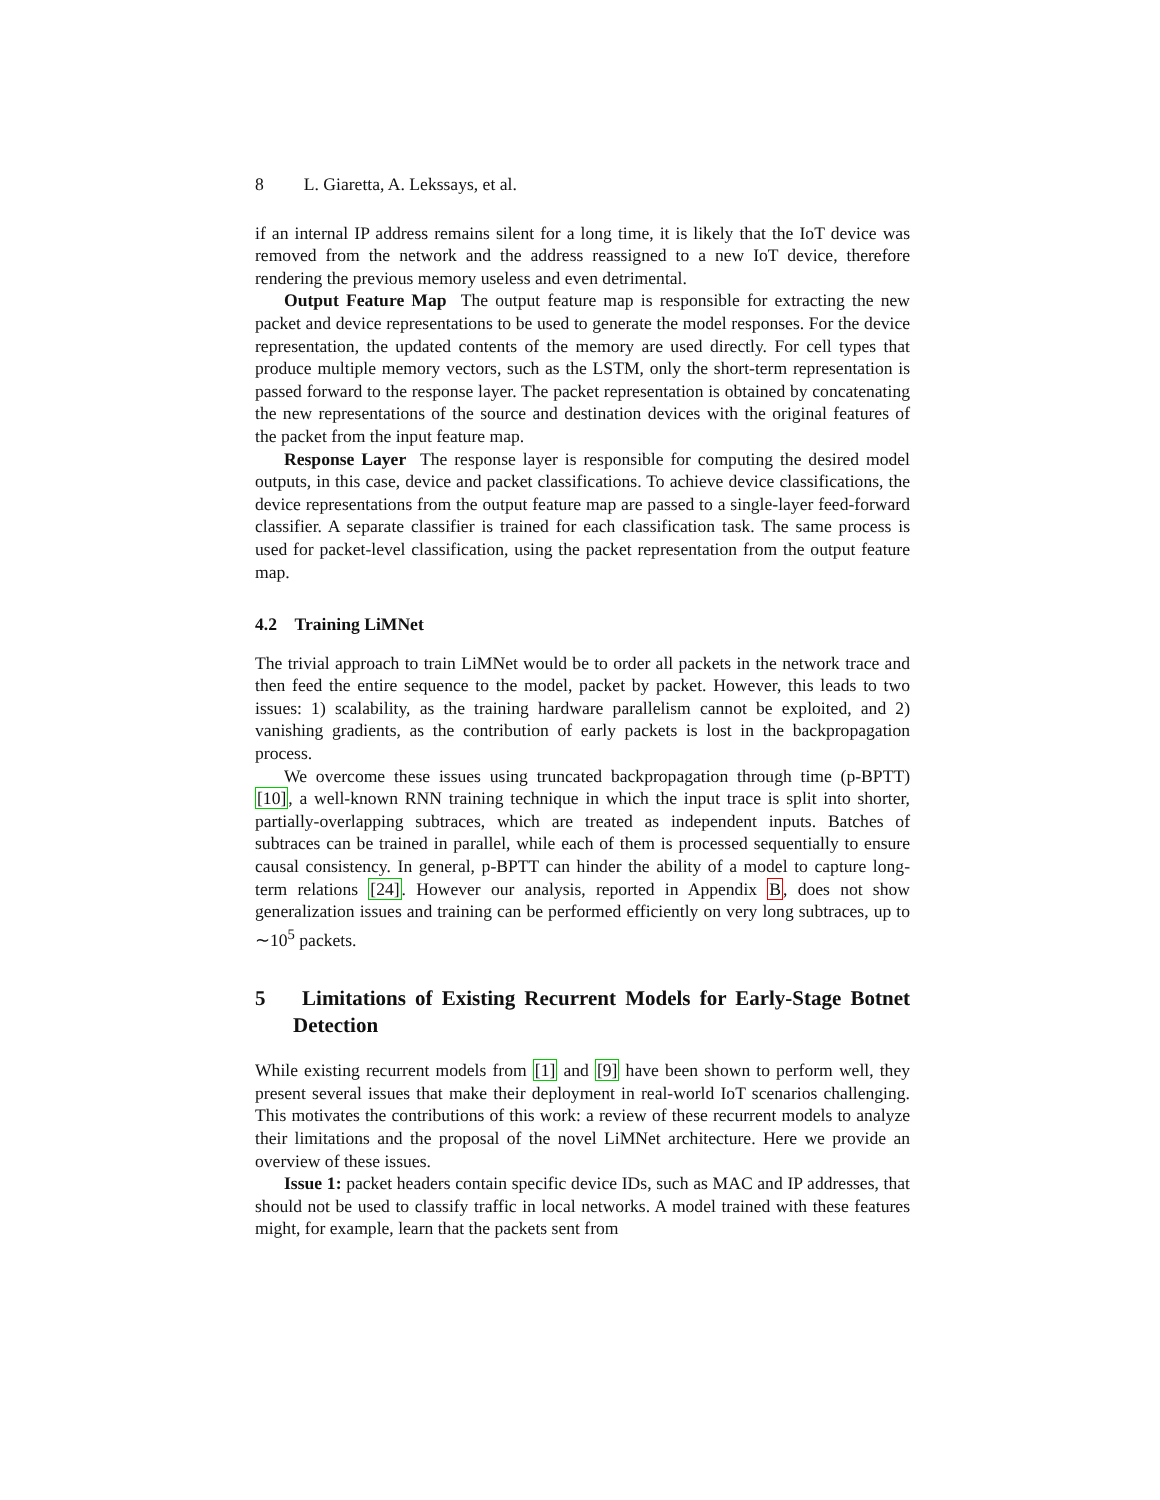8 L. Giaretta, A. Lekssays, et al.
if an internal IP address remains silent for a long time, it is likely that the IoT device was removed from the network and the address reassigned to a new IoT device, therefore rendering the previous memory useless and even detrimental.
Output Feature Map The output feature map is responsible for extracting the new packet and device representations to be used to generate the model responses. For the device representation, the updated contents of the memory are used directly. For cell types that produce multiple memory vectors, such as the LSTM, only the short-term representation is passed forward to the response layer. The packet representation is obtained by concatenating the new representations of the source and destination devices with the original features of the packet from the input feature map.
Response Layer The response layer is responsible for computing the desired model outputs, in this case, device and packet classifications. To achieve device classifications, the device representations from the output feature map are passed to a single-layer feed-forward classifier. A separate classifier is trained for each classification task. The same process is used for packet-level classification, using the packet representation from the output feature map.
4.2 Training LiMNet
The trivial approach to train LiMNet would be to order all packets in the network trace and then feed the entire sequence to the model, packet by packet. However, this leads to two issues: 1) scalability, as the training hardware parallelism cannot be exploited, and 2) vanishing gradients, as the contribution of early packets is lost in the backpropagation process.
We overcome these issues using truncated backpropagation through time (p-BPTT) [10], a well-known RNN training technique in which the input trace is split into shorter, partially-overlapping subtraces, which are treated as independent inputs. Batches of subtraces can be trained in parallel, while each of them is processed sequentially to ensure causal consistency. In general, p-BPTT can hinder the ability of a model to capture long-term relations [24]. However our analysis, reported in Appendix B, does not show generalization issues and training can be performed efficiently on very long subtraces, up to ∼10<sup>5</sup> packets.
5 Limitations of Existing Recurrent Models for Early-Stage Botnet Detection
While existing recurrent models from [1] and [9] have been shown to perform well, they present several issues that make their deployment in real-world IoT scenarios challenging. This motivates the contributions of this work: a review of these recurrent models to analyze their limitations and the proposal of the novel LiMNet architecture. Here we provide an overview of these issues.
Issue 1: packet headers contain specific device IDs, such as MAC and IP addresses, that should not be used to classify traffic in local networks. A model trained with these features might, for example, learn that the packets sent from